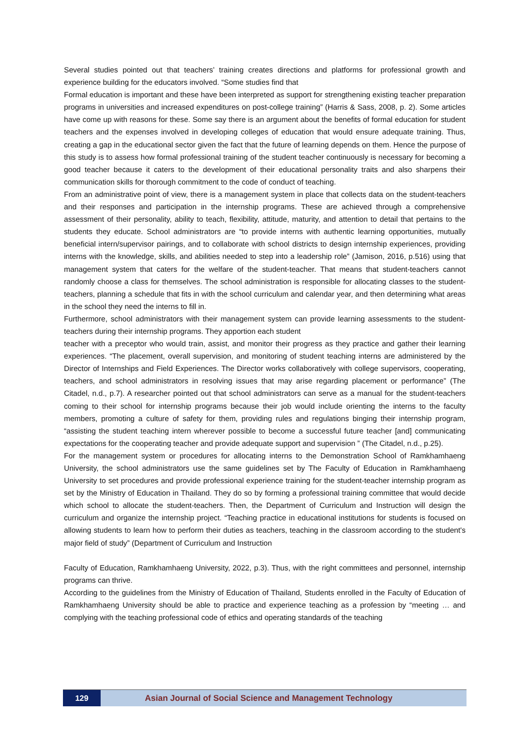Several studies pointed out that teachers’ training creates directions and platforms for professional growth and experience building for the educators involved. “Some studies find that
Formal education is important and these have been interpreted as support for strengthening existing teacher preparation programs in universities and increased expenditures on post-college training” (Harris & Sass, 2008, p. 2). Some articles have come up with reasons for these. Some say there is an argument about the benefits of formal education for student teachers and the expenses involved in developing colleges of education that would ensure adequate training. Thus, creating a gap in the educational sector given the fact that the future of learning depends on them. Hence the purpose of this study is to assess how formal professional training of the student teacher continuously is necessary for becoming a good teacher because it caters to the development of their educational personality traits and also sharpens their communication skills for thorough commitment to the code of conduct of teaching.
From an administrative point of view, there is a management system in place that collects data on the student-teachers and their responses and participation in the internship programs. These are achieved through a comprehensive assessment of their personality, ability to teach, flexibility, attitude, maturity, and attention to detail that pertains to the students they educate. School administrators are “to provide interns with authentic learning opportunities, mutually beneficial intern/supervisor pairings, and to collaborate with school districts to design internship experiences, providing interns with the knowledge, skills, and abilities needed to step into a leadership role” (Jamison, 2016, p.516) using that management system that caters for the welfare of the student-teacher. That means that student-teachers cannot randomly choose a class for themselves. The school administration is responsible for allocating classes to the student-teachers, planning a schedule that fits in with the school curriculum and calendar year, and then determining what areas in the school they need the interns to fill in.
Furthermore, school administrators with their management system can provide learning assessments to the student-teachers during their internship programs. They apportion each student
teacher with a preceptor who would train, assist, and monitor their progress as they practice and gather their learning experiences. “The placement, overall supervision, and monitoring of student teaching interns are administered by the Director of Internships and Field Experiences. The Director works collaboratively with college supervisors, cooperating, teachers, and school administrators in resolving issues that may arise regarding placement or performance” (The Citadel, n.d., p.7). A researcher pointed out that school administrators can serve as a manual for the student-teachers coming to their school for internship programs because their job would include orienting the interns to the faculty members, promoting a culture of safety for them, providing rules and regulations binging their internship program, “assisting the student teaching intern wherever possible to become a successful future teacher [and] communicating expectations for the cooperating teacher and provide adequate support and supervision ” (The Citadel, n.d., p.25).
For the management system or procedures for allocating interns to the Demonstration School of Ramkhamhaeng University, the school administrators use the same guidelines set by The Faculty of Education in Ramkhamhaeng University to set procedures and provide professional experience training for the student-teacher internship program as set by the Ministry of Education in Thailand. They do so by forming a professional training committee that would decide which school to allocate the student-teachers. Then, the Department of Curriculum and Instruction will design the curriculum and organize the internship project. “Teaching practice in educational institutions for students is focused on allowing students to learn how to perform their duties as teachers, teaching in the classroom according to the student's major field of study” (Department of Curriculum and Instruction
Faculty of Education, Ramkhamhaeng University, 2022, p.3). Thus, with the right committees and personnel, internship programs can thrive.
According to the guidelines from the Ministry of Education of Thailand, Students enrolled in the Faculty of Education of Ramkhamhaeng University should be able to practice and experience teaching as a profession by “meeting … and complying with the teaching professional code of ethics and operating standards of the teaching
129 Asian Journal of Social Science and Management Technology